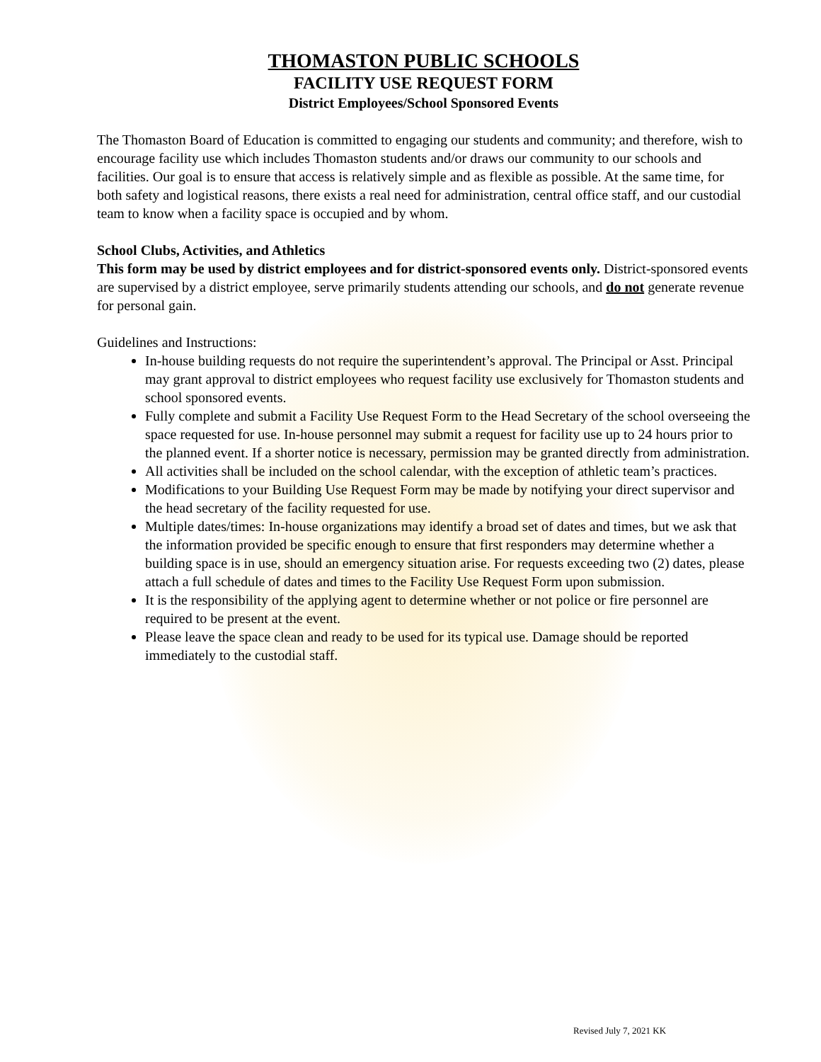THOMASTON PUBLIC SCHOOLS
FACILITY USE REQUEST FORM
District Employees/School Sponsored Events
The Thomaston Board of Education is committed to engaging our students and community; and therefore, wish to encourage facility use which includes Thomaston students and/or draws our community to our schools and facilities. Our goal is to ensure that access is relatively simple and as flexible as possible. At the same time, for both safety and logistical reasons, there exists a real need for administration, central office staff, and our custodial team to know when a facility space is occupied and by whom.
School Clubs, Activities, and Athletics
This form may be used by district employees and for district-sponsored events only. District-sponsored events are supervised by a district employee, serve primarily students attending our schools, and do not generate revenue for personal gain.
Guidelines and Instructions:
In-house building requests do not require the superintendent’s approval. The Principal or Asst. Principal may grant approval to district employees who request facility use exclusively for Thomaston students and school sponsored events.
Fully complete and submit a Facility Use Request Form to the Head Secretary of the school overseeing the space requested for use. In-house personnel may submit a request for facility use up to 24 hours prior to the planned event. If a shorter notice is necessary, permission may be granted directly from administration.
All activities shall be included on the school calendar, with the exception of athletic team’s practices.
Modifications to your Building Use Request Form may be made by notifying your direct supervisor and the head secretary of the facility requested for use.
Multiple dates/times: In-house organizations may identify a broad set of dates and times, but we ask that the information provided be specific enough to ensure that first responders may determine whether a building space is in use, should an emergency situation arise. For requests exceeding two (2) dates, please attach a full schedule of dates and times to the Facility Use Request Form upon submission.
It is the responsibility of the applying agent to determine whether or not police or fire personnel are required to be present at the event.
Please leave the space clean and ready to be used for its typical use. Damage should be reported immediately to the custodial staff.
Revised July 7, 2021 KK